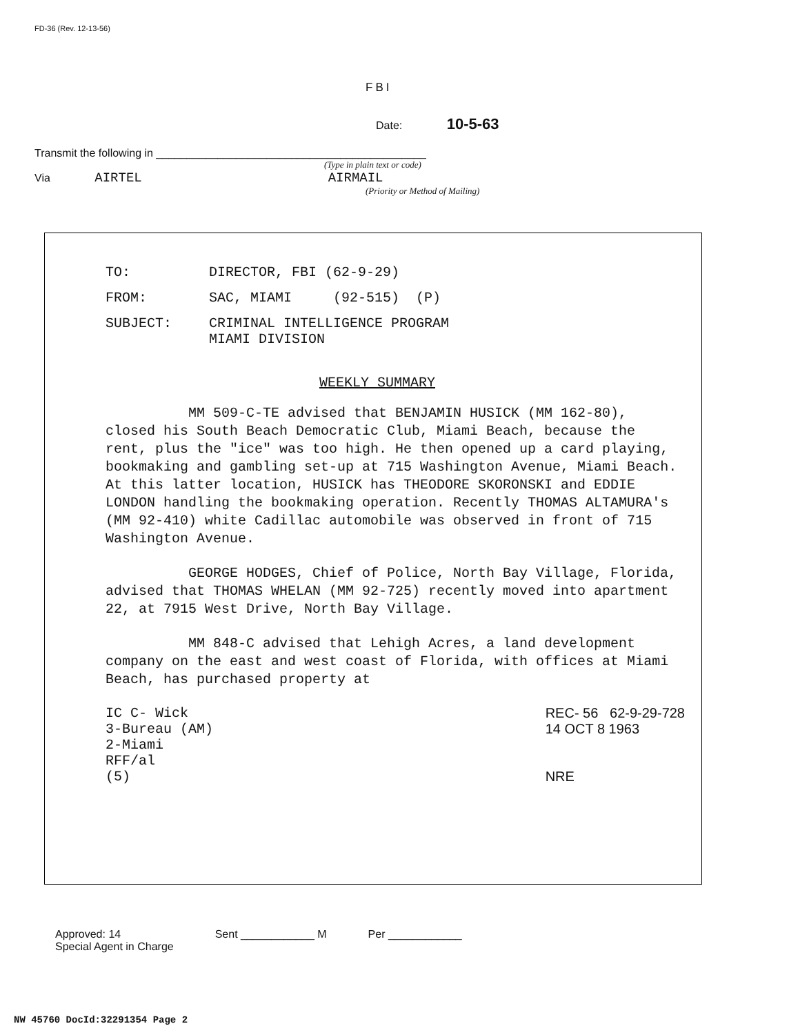FD-36 (Rev. 12-13-56)
FBI
Date: 10-5-63
Transmit the following in ____________________________________________
(Type in plain text or code)
Via AIRTEL AIRMAIL
(Priority or Method of Mailing)
TO: DIRECTOR, FBI (62-9-29)
FROM: SAC, MIAMI (92-515) (P)
SUBJECT: CRIMINAL INTELLIGENCE PROGRAM
MIAMI DIVISION
WEEKLY SUMMARY
MM 509-C-TE advised that BENJAMIN HUSICK (MM 162-80), closed his South Beach Democratic Club, Miami Beach, because the rent, plus the "ice" was too high. He then opened up a card playing, bookmaking and gambling set-up at 715 Washington Avenue, Miami Beach. At this latter location, HUSICK has THEODORE SKORONSKI and EDDIE LONDON handling the bookmaking operation. Recently THOMAS ALTAMURA's (MM 92-410) white Cadillac automobile was observed in front of 715 Washington Avenue.
GEORGE HODGES, Chief of Police, North Bay Village, Florida, advised that THOMAS WHELAN (MM 92-725) recently moved into apartment 22, at 7915 West Drive, North Bay Village.
MM 848-C advised that Lehigh Acres, a land development company on the east and west coast of Florida, with offices at Miami Beach, has purchased property at
IC C- Wick
3-Bureau (AM)
2-Miami
RFF/al
(5)
REC- 56 62-9-29-728
14 OCT 8 1963
NRE
Approved: 14
Special Agent in Charge Sent ____________ M Per ____________
NW 45760 DocId:32291354 Page 2